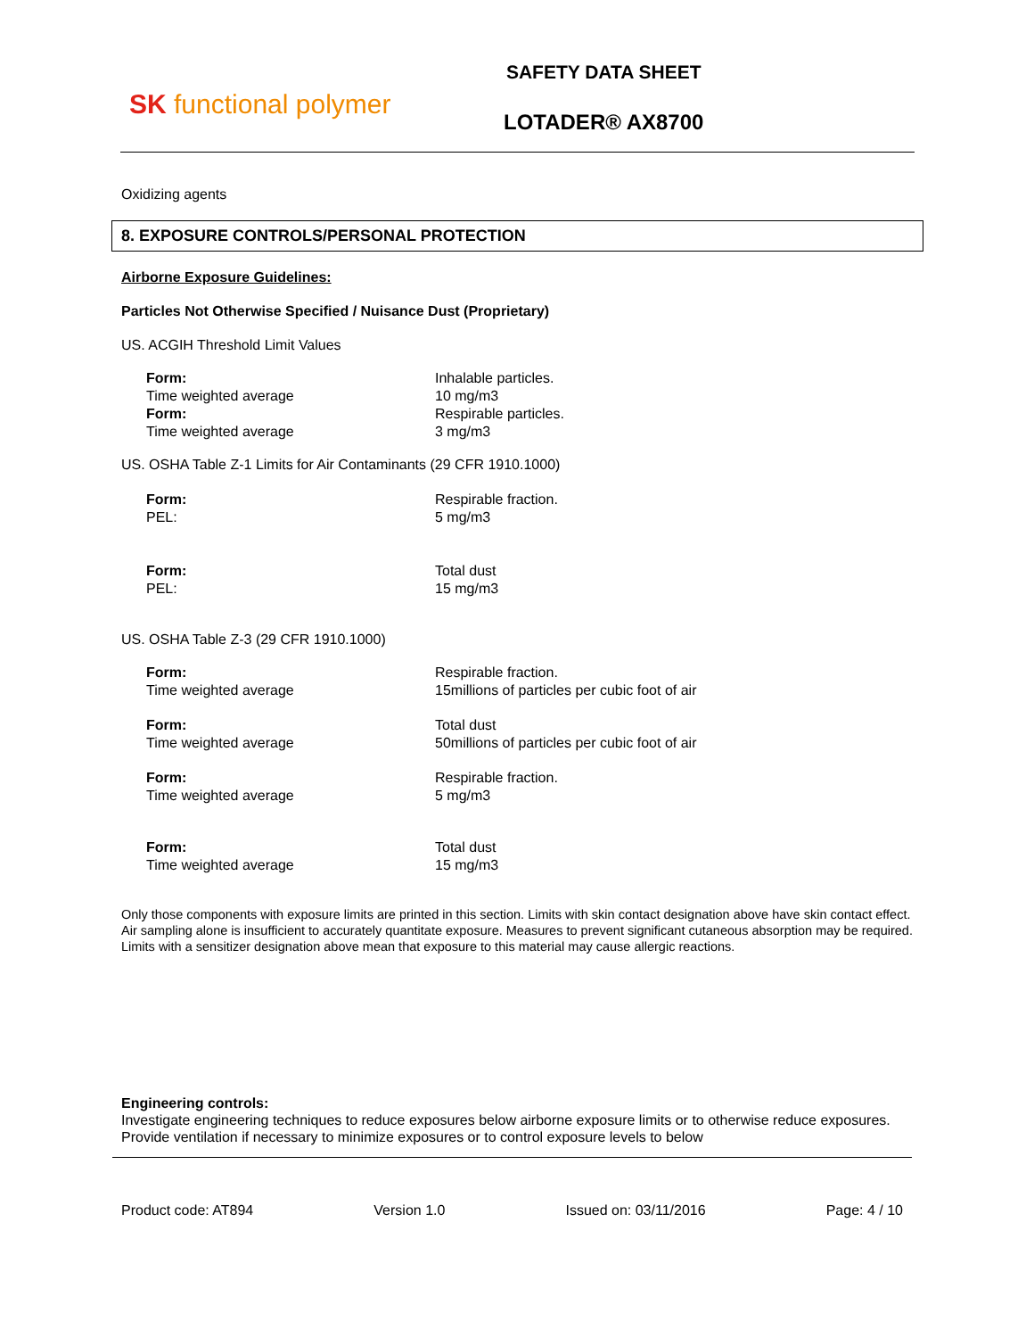SK functional polymer
SAFETY DATA SHEET
LOTADER® AX8700
Oxidizing agents
8. EXPOSURE CONTROLS/PERSONAL PROTECTION
Airborne Exposure Guidelines:
Particles Not Otherwise Specified / Nuisance Dust (Proprietary)
US. ACGIH Threshold Limit Values
| Form: | Inhalable particles. |
| Time weighted average | 10 mg/m3 |
| Form: | Respirable particles. |
| Time weighted average | 3 mg/m3 |
US. OSHA Table Z-1 Limits for Air Contaminants (29 CFR 1910.1000)
| Form: | Respirable fraction. |
| PEL: | 5 mg/m3 |
| Form: | Total dust |
| PEL: | 15 mg/m3 |
US. OSHA Table Z-3 (29 CFR 1910.1000)
| Form: | Respirable fraction. |
| Time weighted average | 15millions of particles per cubic foot of air |
| Form: | Total dust |
| Time weighted average | 50millions of particles per cubic foot of air |
| Form: | Respirable fraction. |
| Time weighted average | 5 mg/m3 |
| Form: | Total dust |
| Time weighted average | 15 mg/m3 |
Only those components with exposure limits are printed in this section. Limits with skin contact designation above have skin contact effect. Air sampling alone is insufficient to accurately quantitate exposure. Measures to prevent significant cutaneous absorption may be required. Limits with a sensitizer designation above mean that exposure to this material may cause allergic reactions.
Engineering controls:
Investigate engineering techniques to reduce exposures below airborne exposure limits or to otherwise reduce exposures. Provide ventilation if necessary to minimize exposures or to control exposure levels to below
Product code: AT894 Version 1.0 Issued on: 03/11/2016 Page: 4 / 10